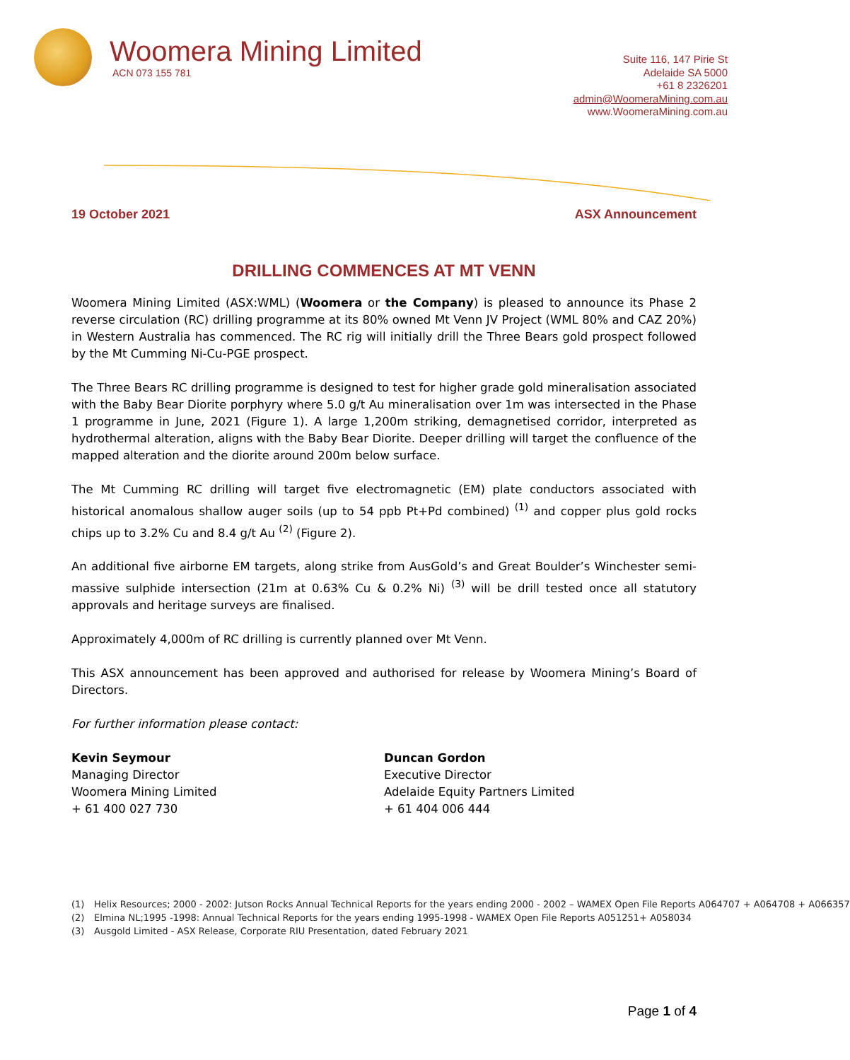Woomera Mining Limited
ACN 073 155 781
Suite 116, 147 Pirie St
Adelaide SA 5000
+61 8 2326201
admin@WoomeraMining.com.au
www.WoomeraMining.com.au
19 October 2021 ASX Announcement
DRILLING COMMENCES AT MT VENN
Woomera Mining Limited (ASX:WML) (Woomera or the Company) is pleased to announce its Phase 2 reverse circulation (RC) drilling programme at its 80% owned Mt Venn JV Project (WML 80% and CAZ 20%) in Western Australia has commenced. The RC rig will initially drill the Three Bears gold prospect followed by the Mt Cumming Ni-Cu-PGE prospect.
The Three Bears RC drilling programme is designed to test for higher grade gold mineralisation associated with the Baby Bear Diorite porphyry where 5.0 g/t Au mineralisation over 1m was intersected in the Phase 1 programme in June, 2021 (Figure 1). A large 1,200m striking, demagnetised corridor, interpreted as hydrothermal alteration, aligns with the Baby Bear Diorite. Deeper drilling will target the confluence of the mapped alteration and the diorite around 200m below surface.
The Mt Cumming RC drilling will target five electromagnetic (EM) plate conductors associated with historical anomalous shallow auger soils (up to 54 ppb Pt+Pd combined) <sup>(1)</sup> and copper plus gold rocks chips up to 3.2% Cu and 8.4 g/t Au <sup>(2)</sup> (Figure 2).
An additional five airborne EM targets, along strike from AusGold’s and Great Boulder’s Winchester semi-massive sulphide intersection (21m at 0.63% Cu & 0.2% Ni) <sup>(3)</sup> will be drill tested once all statutory approvals and heritage surveys are finalised.
Approximately 4,000m of RC drilling is currently planned over Mt Venn.
This ASX announcement has been approved and authorised for release by Woomera Mining’s Board of Directors.
For further information please contact:
Kevin Seymour
Managing Director
Woomera Mining Limited
+ 61 400 027 730
Duncan Gordon
Executive Director
Adelaide Equity Partners Limited
+ 61 404 006 444
(1) Helix Resources; 2000 - 2002: Jutson Rocks Annual Technical Reports for the years ending 2000 - 2002 – WAMEX Open File Reports A064707 + A064708 + A066357
(2) Elmina NL;1995 -1998: Annual Technical Reports for the years ending 1995-1998 - WAMEX Open File Reports A051251+ A058034
(3) Ausgold Limited - ASX Release, Corporate RIU Presentation, dated February 2021
Page 1 of 4